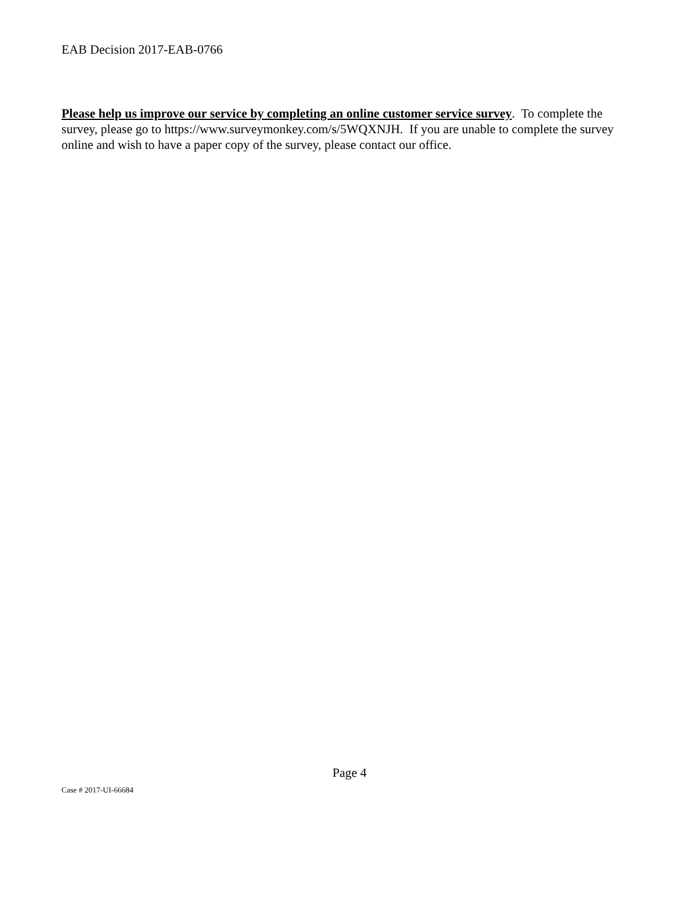EAB Decision 2017-EAB-0766
Please help us improve our service by completing an online customer service survey. To complete the survey, please go to https://www.surveymonkey.com/s/5WQXNJH. If you are unable to complete the survey online and wish to have a paper copy of the survey, please contact our office.
Page 4
Case # 2017-UI-66684